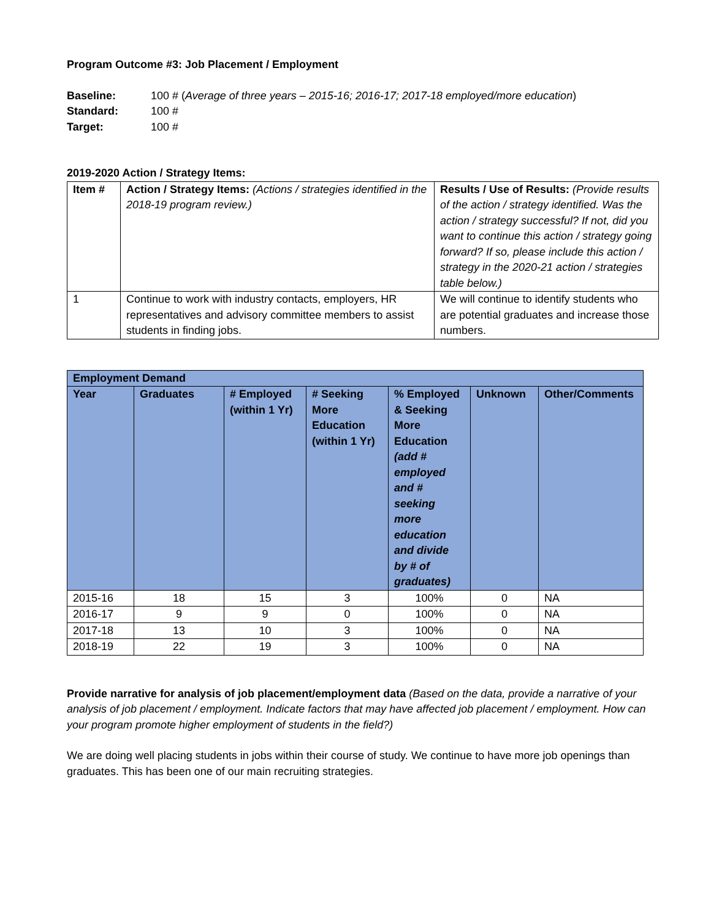Program Outcome #3: Job Placement / Employment
Baseline: 100 # (Average of three years – 2015-16; 2016-17; 2017-18 employed/more education)
Standard: 100 #
Target: 100 #
2019-2020 Action / Strategy Items:
| Item # | Action / Strategy Items: (Actions / strategies identified in the 2018-19 program review.) | Results / Use of Results: (Provide results of the action / strategy identified. Was the action / strategy successful? If not, did you want to continue this action / strategy going forward? If so, please include this action / strategy in the 2020-21 action / strategies table below.) |
| 1 | Continue to work with industry contacts, employers, HR representatives and advisory committee members to assist students in finding jobs. | We will continue to identify students who are potential graduates and increase those numbers. |
| Employment Demand | | | | | | |
| --- | --- | --- | --- | --- | --- | --- |
| Year | Graduates | # Employed (within 1 Yr) | # Seeking More Education (within 1 Yr) | % Employed & Seeking More Education (add # employed and # seeking more education and divide by # of graduates) | Unknown | Other/Comments |
| 2015-16 | 18 | 15 | 3 | 100% | 0 | NA |
| 2016-17 | 9 | 9 | 0 | 100% | 0 | NA |
| 2017-18 | 13 | 10 | 3 | 100% | 0 | NA |
| 2018-19 | 22 | 19 | 3 | 100% | 0 | NA |
Provide narrative for analysis of job placement/employment data (Based on the data, provide a narrative of your analysis of job placement / employment. Indicate factors that may have affected job placement / employment. How can your program promote higher employment of students in the field?)
We are doing well placing students in jobs within their course of study. We continue to have more job openings than graduates. This has been one of our main recruiting strategies.